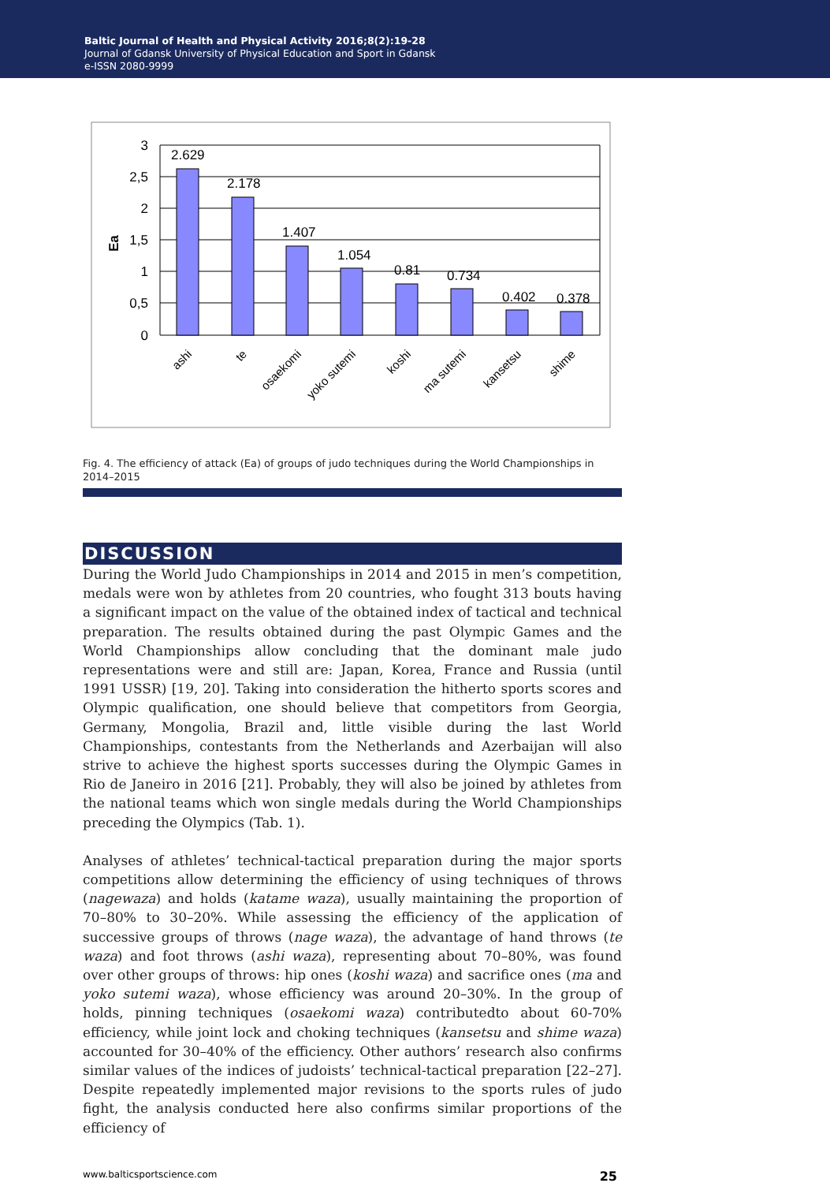Baltic Journal of Health and Physical Activity 2016;8(2):19-28
Journal of Gdansk University of Physical Education and Sport in Gdansk
e-ISSN 2080-9999
3
2,5
2
1,5
1
0,5
0
Ea
2.629
2.178
1.407
1.054
0.81
0.734
0.402
0.378
ashi
te
osaekomi
yoko sutemi
koshi
ma sutemi
kansetsu
shime
Fig. 4. The efficiency of attack (Ea) of groups of judo techniques during the World Championships in 2014–2015
DISCUSSION
During the World Judo Championships in 2014 and 2015 in men’s competition, medals were won by athletes from 20 countries, who fought 313 bouts having a significant impact on the value of the obtained index of tactical and technical preparation. The results obtained during the past Olympic Games and the World Championships allow concluding that the dominant male judo representations were and still are: Japan, Korea, France and Russia (until 1991 USSR) [19, 20]. Taking into consideration the hitherto sports scores and Olympic qualification, one should believe that competitors from Georgia, Germany, Mongolia, Brazil and, little visible during the last World Championships, contestants from the Netherlands and Azerbaijan will also strive to achieve the highest sports successes during the Olympic Games in Rio de Janeiro in 2016 [21]. Probably, they will also be joined by athletes from the national teams which won single medals during the World Championships preceding the Olympics (Tab. 1).
Analyses of athletes’ technical-tactical preparation during the major sports competitions allow determining the efficiency of using techniques of throws (nagewaza) and holds (katame waza), usually maintaining the proportion of 70–80% to 30–20%. While assessing the efficiency of the application of successive groups of throws (nage waza), the advantage of hand throws (te waza) and foot throws (ashi waza), representing about 70–80%, was found over other groups of throws: hip ones (koshi waza) and sacrifice ones (ma and yoko sutemi waza), whose efficiency was around 20–30%. In the group of holds, pinning techniques (osaekomi waza) contributedto about 60-70% efficiency, while joint lock and choking techniques (kansetsu and shime waza) accounted for 30–40% of the efficiency. Other authors’ research also confirms similar values of the indices of judoists’ technical-tactical preparation [22–27]. Despite repeatedly implemented major revisions to the sports rules of judo fight, the analysis conducted here also confirms similar proportions of the efficiency of
www.balticsportscience.com 25